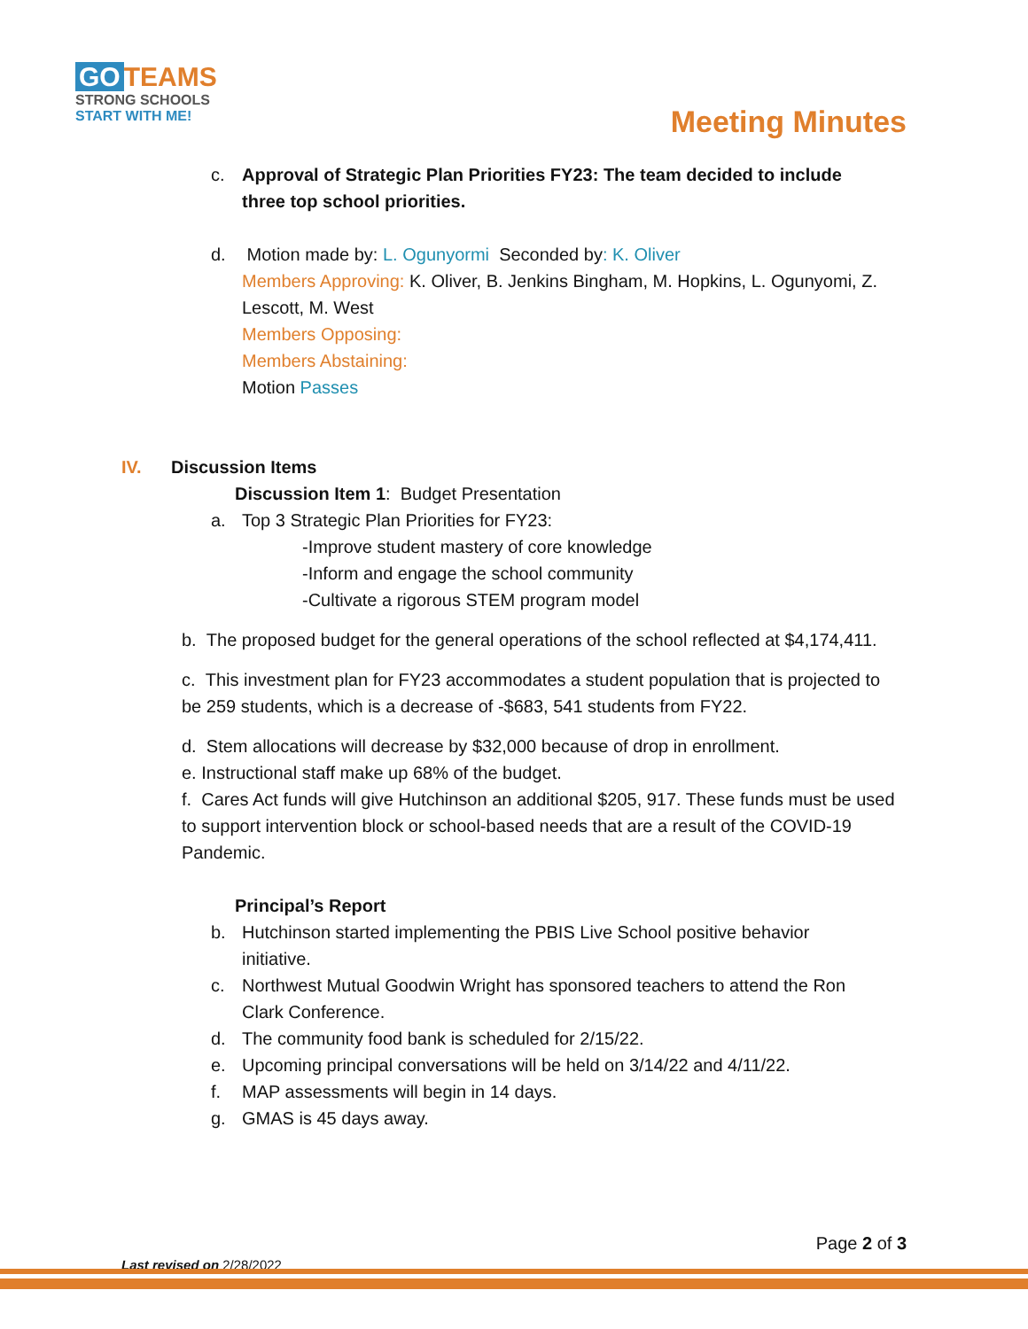GO TEAMS
STRONG SCHOOLS
START WITH ME!
Meeting Minutes
c. Approval of Strategic Plan Priorities FY23: The team decided to include three top school priorities.
d. Motion made by: L. Ogunyormi Seconded by: K. Oliver
Members Approving: K. Oliver, B. Jenkins Bingham, M. Hopkins, L. Ogunyomi, Z. Lescott, M. West
Members Opposing:
Members Abstaining:
Motion Passes
IV. Discussion Items
Discussion Item 1: Budget Presentation
a. Top 3 Strategic Plan Priorities for FY23:
-Improve student mastery of core knowledge
-Inform and engage the school community
-Cultivate a rigorous STEM program model
b. The proposed budget for the general operations of the school reflected at $4,174,411.
c. This investment plan for FY23 accommodates a student population that is projected to be 259 students, which is a decrease of -$683, 541 students from FY22.
d. Stem allocations will decrease by $32,000 because of drop in enrollment.
e. Instructional staff make up 68% of the budget.
f. Cares Act funds will give Hutchinson an additional $205, 917. These funds must be used to support intervention block or school-based needs that are a result of the COVID-19 Pandemic.
Principal’s Report
b. Hutchinson started implementing the PBIS Live School positive behavior initiative.
c. Northwest Mutual Goodwin Wright has sponsored teachers to attend the Ron Clark Conference.
d. The community food bank is scheduled for 2/15/22.
e. Upcoming principal conversations will be held on 3/14/22 and 4/11/22.
f. MAP assessments will begin in 14 days.
g. GMAS is 45 days away.
Page 2 of 3
Last revised on 2/28/2022